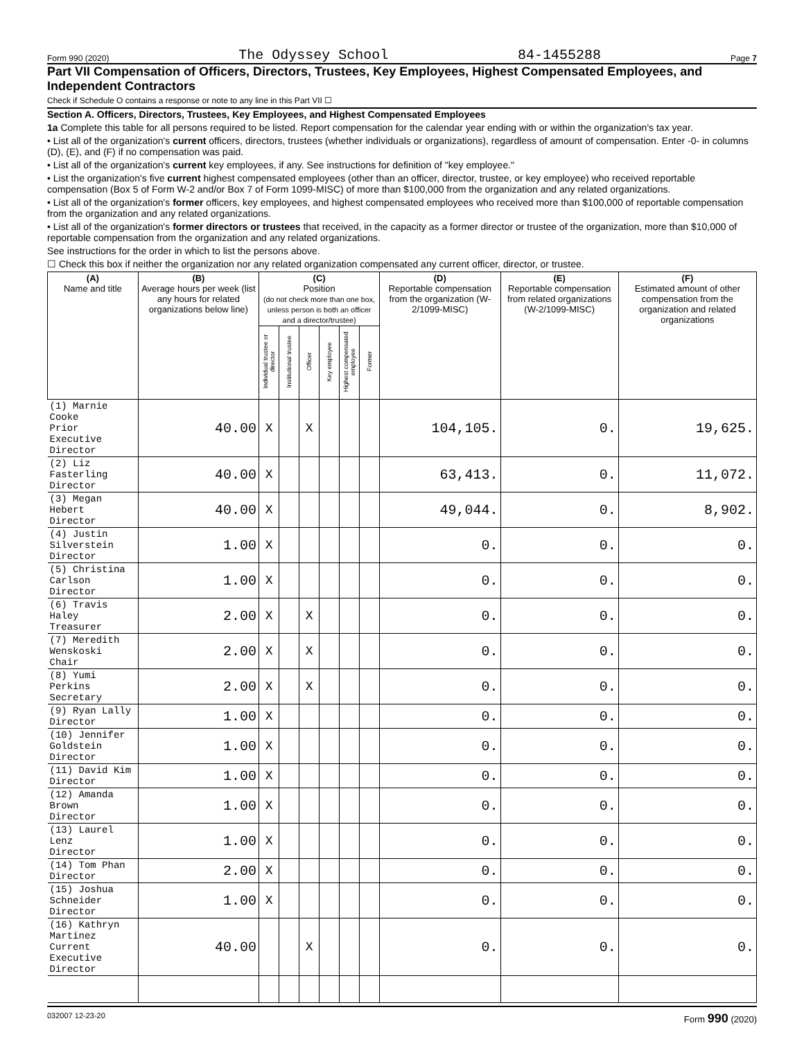Form 990 (2020) The Odyssey School 84-1455288 Page 7
Part VII Compensation of Officers, Directors, Trustees, Key Employees, Highest Compensated Employees, and Independent Contractors
Check if Schedule O contains a response or note to any line in this Part VII ☐
Section A. Officers, Directors, Trustees, Key Employees, and Highest Compensated Employees
1a Complete this table for all persons required to be listed. Report compensation for the calendar year ending with or within the organization's tax year.
• List all of the organization's current officers, directors, trustees (whether individuals or organizations), regardless of amount of compensation. Enter -0- in columns (D), (E), and (F) if no compensation was paid.
• List all of the organization's current key employees, if any. See instructions for definition of "key employee."
• List the organization's five current highest compensated employees (other than an officer, director, trustee, or key employee) who received reportable compensation (Box 5 of Form W-2 and/or Box 7 of Form 1099-MISC) of more than $100,000 from the organization and any related organizations.
• List all of the organization's former officers, key employees, and highest compensated employees who received more than $100,000 of reportable compensation from the organization and any related organizations.
• List all of the organization's former directors or trustees that received, in the capacity as a former director or trustee of the organization, more than $10,000 of reportable compensation from the organization and any related organizations.
See instructions for the order in which to list the persons above.
☐ Check this box if neither the organization nor any related organization compensated any current officer, director, or trustee.
| (A) Name and title | (B) Average hours per week (list any hours for related organizations below line) | (C) Position (do not check more than one box, unless person is both an officer and a director/trustee) | | | | | | (D) Reportable compensation from the organization (W-2/1099-MISC) | (E) Reportable compensation from related organizations (W-2/1099-MISC) | (F) Estimated amount of other compensation from the organization and related organizations |
| --- | --- | --- | --- | --- | --- | --- | --- | --- | --- | --- |
| | | Individual trustee or director | Institutional trustee | Officer | Key employee | Highest compensated employee | Former | | | |
| (1) Marnie Cooke Prior Executive Director | 40.00 | X | | X | | | | 104,105. | 0. | 19,625. |
| (2) Liz Fasterling Director | 40.00 | X | | | | | | 63,413. | 0. | 11,072. |
| (3) Megan Hebert Director | 40.00 | X | | | | | | 49,044. | 0. | 8,902. |
| (4) Justin Silverstein Director | 1.00 | X | | | | | | 0. | 0. | 0. |
| (5) Christina Carlson Director | 1.00 | X | | | | | | 0. | 0. | 0. |
| (6) Travis Haley Treasurer | 2.00 | X | | X | | | | 0. | 0. | 0. |
| (7) Meredith Wenskoski Chair | 2.00 | X | | X | | | | 0. | 0. | 0. |
| (8) Yumi Perkins Secretary | 2.00 | X | | X | | | | 0. | 0. | 0. |
| (9) Ryan Lally Director | 1.00 | X | | | | | | 0. | 0. | 0. |
| (10) Jennifer Goldstein Director | 1.00 | X | | | | | | 0. | 0. | 0. |
| (11) David Kim Director | 1.00 | X | | | | | | 0. | 0. | 0. |
| (12) Amanda Brown Director | 1.00 | X | | | | | | 0. | 0. | 0. |
| (13) Laurel Lenz Director | 1.00 | X | | | | | | 0. | 0. | 0. |
| (14) Tom Phan Director | 2.00 | X | | | | | | 0. | 0. | 0. |
| (15) Joshua Schneider Director | 1.00 | X | | | | | | 0. | 0. | 0. |
| (16) Kathryn Martinez Current Executive Director | 40.00 | | | X | | | | 0. | 0. | 0. |
032007 12-23-20 Form 990 (2020)